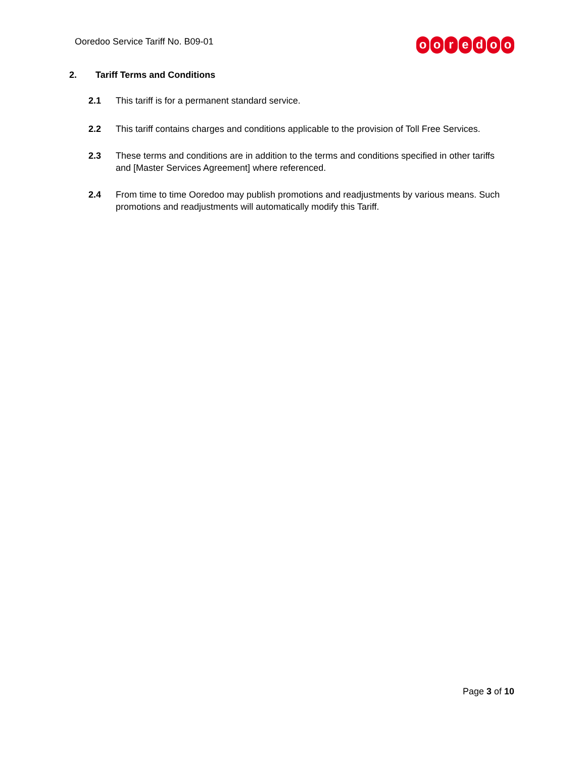Ooredoo Service Tariff No. B09-01
ooredoo
2. Tariff Terms and Conditions
2.1 This tariff is for a permanent standard service.
2.2 This tariff contains charges and conditions applicable to the provision of Toll Free Services.
2.3 These terms and conditions are in addition to the terms and conditions specified in other tariffs and [Master Services Agreement] where referenced.
2.4 From time to time Ooredoo may publish promotions and readjustments by various means. Such promotions and readjustments will automatically modify this Tariff.
Page 3 of 10